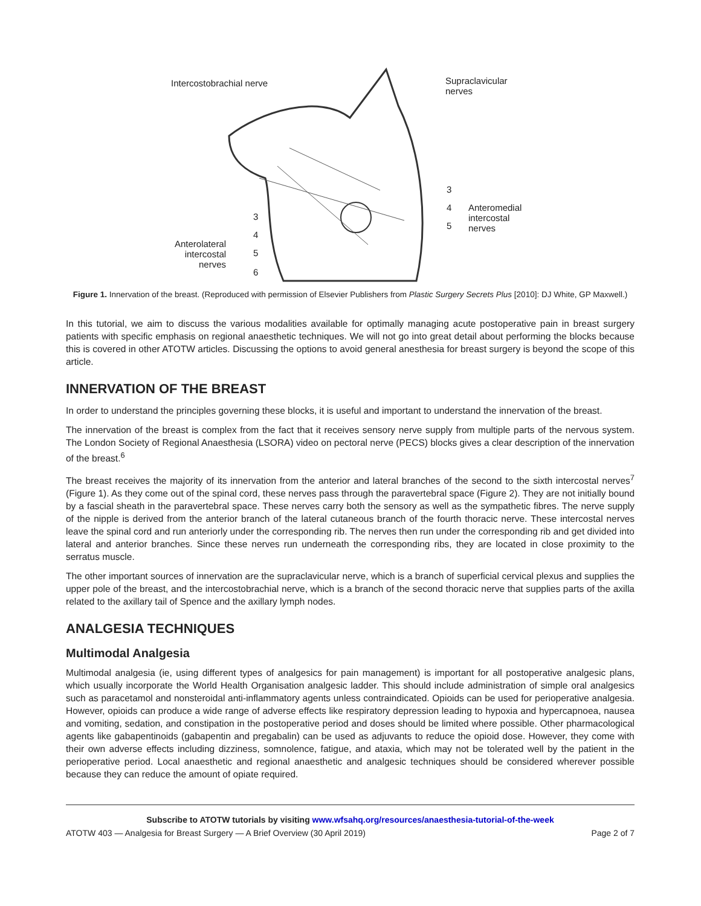Intercostobrachial nerve Supraclavicular
nerves
3
4
5
Anteromedial
intercostal
nerves
3
4
5
6
Anterolateral
intercostal
nerves
Figure 1. Innervation of the breast. (Reproduced with permission of Elsevier Publishers from Plastic Surgery Secrets Plus [2010]: DJ White, GP Maxwell.)
In this tutorial, we aim to discuss the various modalities available for optimally managing acute postoperative pain in breast surgery patients with specific emphasis on regional anaesthetic techniques. We will not go into great detail about performing the blocks because this is covered in other ATOTW articles. Discussing the options to avoid general anesthesia for breast surgery is beyond the scope of this article.
INNERVATION OF THE BREAST
In order to understand the principles governing these blocks, it is useful and important to understand the innervation of the breast.
The innervation of the breast is complex from the fact that it receives sensory nerve supply from multiple parts of the nervous system. The London Society of Regional Anaesthesia (LSORA) video on pectoral nerve (PECS) blocks gives a clear description of the innervation of the breast.<sup>6</sup>
The breast receives the majority of its innervation from the anterior and lateral branches of the second to the sixth intercostal nerves<sup>7</sup> (Figure 1). As they come out of the spinal cord, these nerves pass through the paravertebral space (Figure 2). They are not initially bound by a fascial sheath in the paravertebral space. These nerves carry both the sensory as well as the sympathetic fibres. The nerve supply of the nipple is derived from the anterior branch of the lateral cutaneous branch of the fourth thoracic nerve. These intercostal nerves leave the spinal cord and run anteriorly under the corresponding rib. The nerves then run under the corresponding rib and get divided into lateral and anterior branches. Since these nerves run underneath the corresponding ribs, they are located in close proximity to the serratus muscle.
The other important sources of innervation are the supraclavicular nerve, which is a branch of superficial cervical plexus and supplies the upper pole of the breast, and the intercostobrachial nerve, which is a branch of the second thoracic nerve that supplies parts of the axilla related to the axillary tail of Spence and the axillary lymph nodes.
ANALGESIA TECHNIQUES
Multimodal Analgesia
Multimodal analgesia (ie, using different types of analgesics for pain management) is important for all postoperative analgesic plans, which usually incorporate the World Health Organisation analgesic ladder. This should include administration of simple oral analgesics such as paracetamol and nonsteroidal anti-inflammatory agents unless contraindicated. Opioids can be used for perioperative analgesia. However, opioids can produce a wide range of adverse effects like respiratory depression leading to hypoxia and hypercapnoea, nausea and vomiting, sedation, and constipation in the postoperative period and doses should be limited where possible. Other pharmacological agents like gabapentinoids (gabapentin and pregabalin) can be used as adjuvants to reduce the opioid dose. However, they come with their own adverse effects including dizziness, somnolence, fatigue, and ataxia, which may not be tolerated well by the patient in the perioperative period. Local anaesthetic and regional anaesthetic and analgesic techniques should be considered wherever possible because they can reduce the amount of opiate required.
Subscribe to ATOTW tutorials by visiting www.wfsahq.org/resources/anaesthesia-tutorial-of-the-week
ATOTW 403 — Analgesia for Breast Surgery — A Brief Overview (30 April 2019) Page 2 of 7